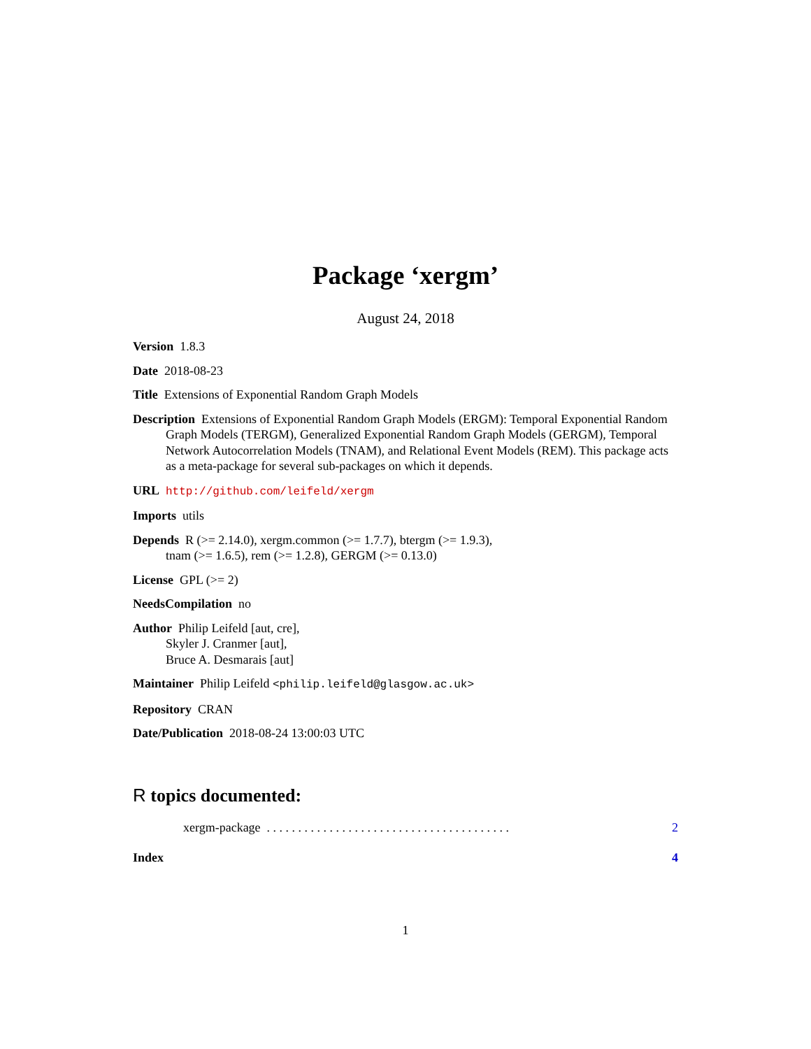Package ‘xergm’
August 24, 2018
Version 1.8.3
Date 2018-08-23
Title Extensions of Exponential Random Graph Models
Description Extensions of Exponential Random Graph Models (ERGM): Temporal Exponential Random Graph Models (TERGM), Generalized Exponential Random Graph Models (GERGM), Temporal Network Autocorrelation Models (TNAM), and Relational Event Models (REM). This package acts as a meta-package for several sub-packages on which it depends.
URL http://github.com/leifeld/xergm
Imports utils
Depends R (>= 2.14.0), xergm.common (>= 1.7.7), btergm (>= 1.9.3),
tnam (>= 1.6.5), rem (>= 1.2.8), GERGM (>= 0.13.0)
License GPL (>= 2)
NeedsCompilation no
Author Philip Leifeld [aut, cre],
Skyler J. Cranmer [aut],
Bruce A. Desmarais [aut]
Maintainer Philip Leifeld <philip.leifeld@glasgow.ac.uk>
Repository CRAN
Date/Publication 2018-08-24 13:00:03 UTC
R topics documented:
xergm-package . . . . . . . . . . . . . . . . . . . . . . . . . . . . . . . . . . . . . . . 2
Index 4
1